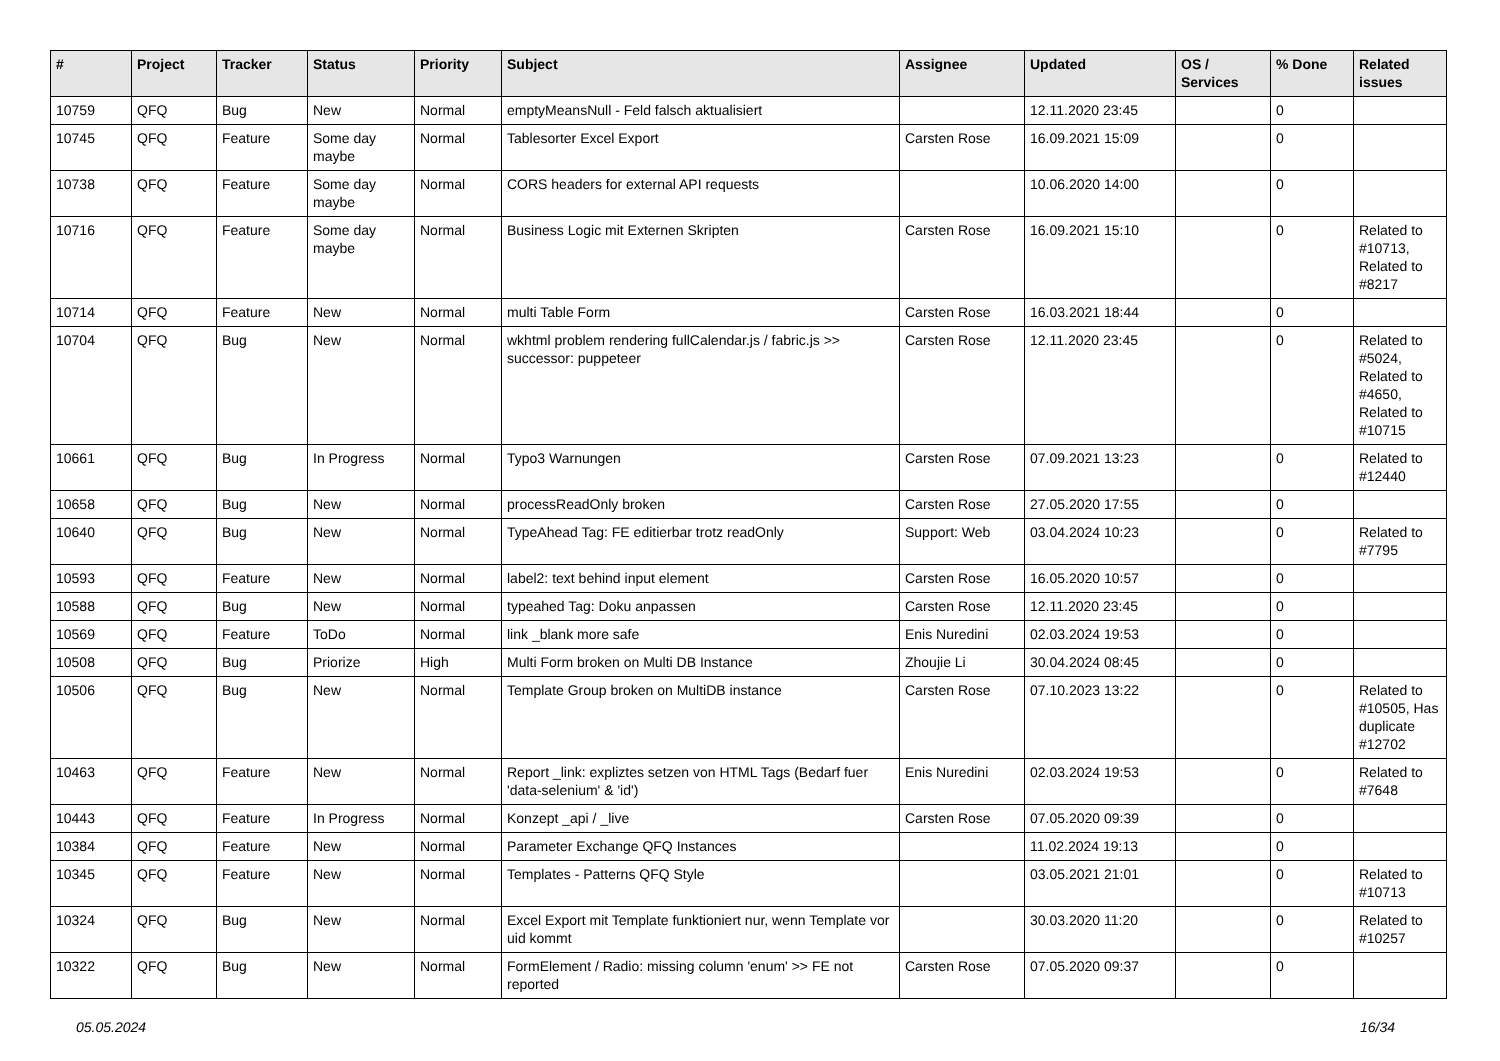| # | Project | Tracker | Status | Priority | Subject | Assignee | Updated | OS / Services | % Done | Related issues |
| --- | --- | --- | --- | --- | --- | --- | --- | --- | --- | --- |
| 10759 | QFQ | Bug | New | Normal | emptyMeansNull - Feld falsch aktualisiert | | 12.11.2020 23:45 | | 0 | |
| 10745 | QFQ | Feature | Some day maybe | Normal | Tablesorter Excel Export | Carsten Rose | 16.09.2021 15:09 | | 0 | |
| 10738 | QFQ | Feature | Some day maybe | Normal | CORS headers for external API requests | | 10.06.2020 14:00 | | 0 | |
| 10716 | QFQ | Feature | Some day maybe | Normal | Business Logic mit Externen Skripten | Carsten Rose | 16.09.2021 15:10 | | 0 | Related to #10713, Related to #8217 |
| 10714 | QFQ | Feature | New | Normal | multi Table Form | Carsten Rose | 16.03.2021 18:44 | | 0 | |
| 10704 | QFQ | Bug | New | Normal | wkhtml problem rendering fullCalendar.js / fabric.js >> successor: puppeteer | Carsten Rose | 12.11.2020 23:45 | | 0 | Related to #5024, Related to #4650, Related to #10715 |
| 10661 | QFQ | Bug | In Progress | Normal | Typo3 Warnungen | Carsten Rose | 07.09.2021 13:23 | | 0 | Related to #12440 |
| 10658 | QFQ | Bug | New | Normal | processReadOnly broken | Carsten Rose | 27.05.2020 17:55 | | 0 | |
| 10640 | QFQ | Bug | New | Normal | TypeAhead Tag: FE editierbar trotz readOnly | Support: Web | 03.04.2024 10:23 | | 0 | Related to #7795 |
| 10593 | QFQ | Feature | New | Normal | label2: text behind input element | Carsten Rose | 16.05.2020 10:57 | | 0 | |
| 10588 | QFQ | Bug | New | Normal | typeahed Tag: Doku anpassen | Carsten Rose | 12.11.2020 23:45 | | 0 | |
| 10569 | QFQ | Feature | ToDo | Normal | link _blank more safe | Enis Nuredini | 02.03.2024 19:53 | | 0 | |
| 10508 | QFQ | Bug | Priorize | High | Multi Form broken on Multi DB Instance | Zhoujie Li | 30.04.2024 08:45 | | 0 | |
| 10506 | QFQ | Bug | New | Normal | Template Group broken on MultiDB instance | Carsten Rose | 07.10.2023 13:22 | | 0 | Related to #10505, Has duplicate #12702 |
| 10463 | QFQ | Feature | New | Normal | Report _link: expliztes setzen von HTML Tags (Bedarf fuer 'data-selenium' & 'id') | Enis Nuredini | 02.03.2024 19:53 | | 0 | Related to #7648 |
| 10443 | QFQ | Feature | In Progress | Normal | Konzept _api / _live | Carsten Rose | 07.05.2020 09:39 | | 0 | |
| 10384 | QFQ | Feature | New | Normal | Parameter Exchange QFQ Instances | | 11.02.2024 19:13 | | 0 | |
| 10345 | QFQ | Feature | New | Normal | Templates - Patterns QFQ Style | | 03.05.2021 21:01 | | 0 | Related to #10713 |
| 10324 | QFQ | Bug | New | Normal | Excel Export mit Template funktioniert nur, wenn Template vor uid kommt | | 30.03.2020 11:20 | | 0 | Related to #10257 |
| 10322 | QFQ | Bug | New | Normal | FormElement / Radio: missing column 'enum' >> FE not reported | Carsten Rose | 07.05.2020 09:37 | | 0 | |
05.05.2024 16/34